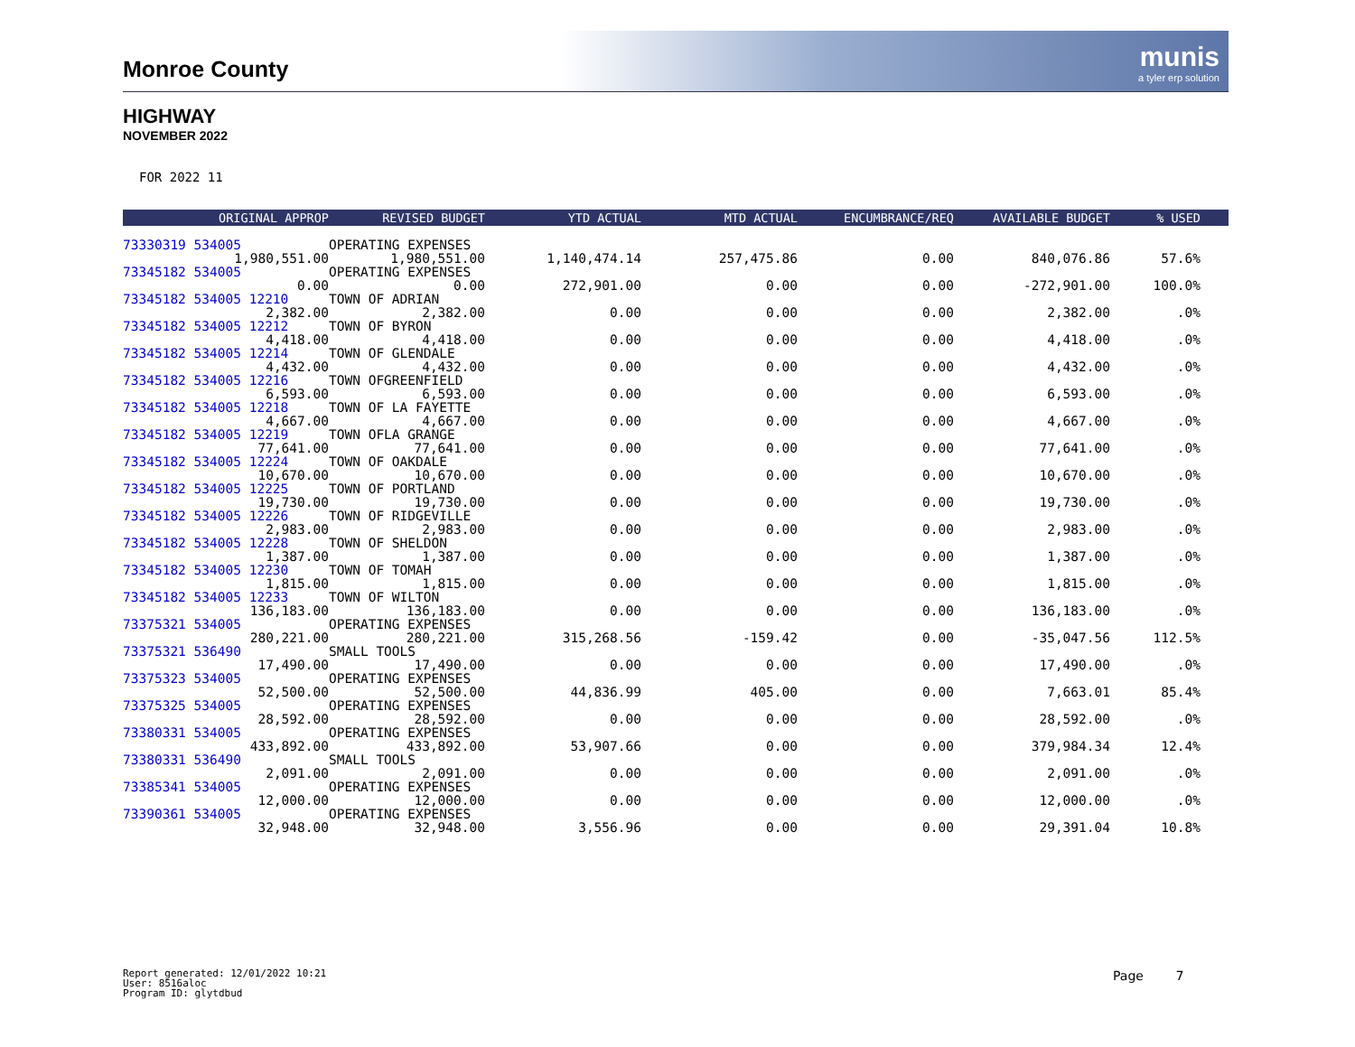Monroe County
munis
a tyler erp solution
HIGHWAY
NOVEMBER 2022
FOR 2022 11
| ORIGINAL APPROP | REVISED BUDGET | YTD ACTUAL | MTD ACTUAL | ENCUMBRANCE/REQ | AVAILABLE BUDGET | % USED | |
| --- | --- | --- | --- | --- | --- | --- | --- |
| 73330319 534005 | OPERATING EXPENSES | | | | | | |
| 1,980,551.00 | 1,980,551.00 | 1,140,474.14 | 257,475.86 | 0.00 | 840,076.86 | 57.6% | |
| 73345182 534005 | OPERATING EXPENSES | | | | | | |
| 0.00 | 0.00 | 272,901.00 | 0.00 | 0.00 | -272,901.00 | 100.0% | |
| 73345182 534005 12210 | TOWN OF ADRIAN | | | | | | |
| 2,382.00 | 2,382.00 | 0.00 | 0.00 | 0.00 | 2,382.00 | .0% | |
| 73345182 534005 12212 | TOWN OF BYRON | | | | | | |
| 4,418.00 | 4,418.00 | 0.00 | 0.00 | 0.00 | 4,418.00 | .0% | |
| 73345182 534005 12214 | TOWN OF GLENDALE | | | | | | |
| 4,432.00 | 4,432.00 | 0.00 | 0.00 | 0.00 | 4,432.00 | .0% | |
| 73345182 534005 12216 | TOWN OFGREENFIELD | | | | | | |
| 6,593.00 | 6,593.00 | 0.00 | 0.00 | 0.00 | 6,593.00 | .0% | |
| 73345182 534005 12218 | TOWN OF LA FAYETTE | | | | | | |
| 4,667.00 | 4,667.00 | 0.00 | 0.00 | 0.00 | 4,667.00 | .0% | |
| 73345182 534005 12219 | TOWN OFLA GRANGE | | | | | | |
| 77,641.00 | 77,641.00 | 0.00 | 0.00 | 0.00 | 77,641.00 | .0% | |
| 73345182 534005 12224 | TOWN OF OAKDALE | | | | | | |
| 10,670.00 | 10,670.00 | 0.00 | 0.00 | 0.00 | 10,670.00 | .0% | |
| 73345182 534005 12225 | TOWN OF PORTLAND | | | | | | |
| 19,730.00 | 19,730.00 | 0.00 | 0.00 | 0.00 | 19,730.00 | .0% | |
| 73345182 534005 12226 | TOWN OF RIDGEVILLE | | | | | | |
| 2,983.00 | 2,983.00 | 0.00 | 0.00 | 0.00 | 2,983.00 | .0% | |
| 73345182 534005 12228 | TOWN OF SHELDON | | | | | | |
| 1,387.00 | 1,387.00 | 0.00 | 0.00 | 0.00 | 1,387.00 | .0% | |
| 73345182 534005 12230 | TOWN OF TOMAH | | | | | | |
| 1,815.00 | 1,815.00 | 0.00 | 0.00 | 0.00 | 1,815.00 | .0% | |
| 73345182 534005 12233 | TOWN OF WILTON | | | | | | |
| 136,183.00 | 136,183.00 | 0.00 | 0.00 | 0.00 | 136,183.00 | .0% | |
| 73375321 534005 | OPERATING EXPENSES | | | | | | |
| 280,221.00 | 280,221.00 | 315,268.56 | -159.42 | 0.00 | -35,047.56 | 112.5% | |
| 73375321 536490 | SMALL TOOLS | | | | | | |
| 17,490.00 | 17,490.00 | 0.00 | 0.00 | 0.00 | 17,490.00 | .0% | |
| 73375323 534005 | OPERATING EXPENSES | | | | | | |
| 52,500.00 | 52,500.00 | 44,836.99 | 405.00 | 0.00 | 7,663.01 | 85.4% | |
| 73375325 534005 | OPERATING EXPENSES | | | | | | |
| 28,592.00 | 28,592.00 | 0.00 | 0.00 | 0.00 | 28,592.00 | .0% | |
| 73380331 534005 | OPERATING EXPENSES | | | | | | |
| 433,892.00 | 433,892.00 | 53,907.66 | 0.00 | 0.00 | 379,984.34 | 12.4% | |
| 73380331 536490 | SMALL TOOLS | | | | | | |
| 2,091.00 | 2,091.00 | 0.00 | 0.00 | 0.00 | 2,091.00 | .0% | |
| 73385341 534005 | OPERATING EXPENSES | | | | | | |
| 12,000.00 | 12,000.00 | 0.00 | 0.00 | 0.00 | 12,000.00 | .0% | |
| 73390361 534005 | OPERATING EXPENSES | | | | | | |
| 32,948.00 | 32,948.00 | 3,556.96 | 0.00 | 0.00 | 29,391.04 | 10.8% | |
Report generated: 12/01/2022 10:21
User: 8516aloc
Program ID: glytdbud
Page 7